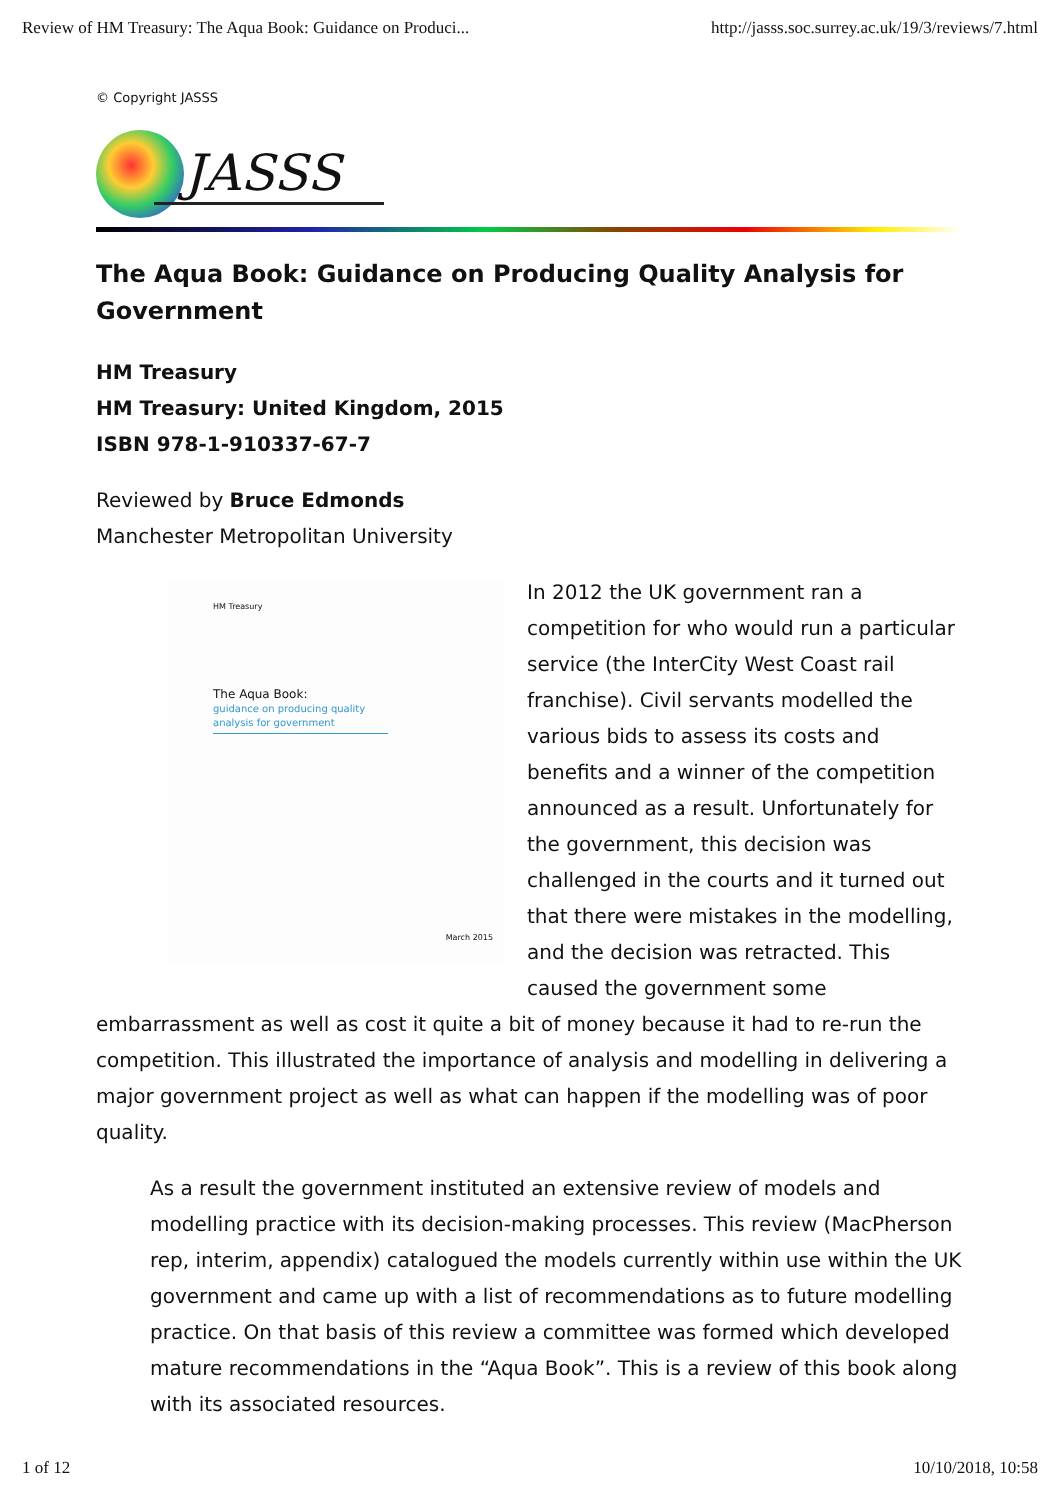Review of HM Treasury: The Aqua Book: Guidance on Produci... http://jasss.soc.surrey.ac.uk/19/3/reviews/7.html
© Copyright JASSS
JASSS
The Aqua Book: Guidance on Producing Quality Analysis for Government
HM Treasury
HM Treasury: United Kingdom, 2015
ISBN 978-1-910337-67-7
Reviewed by Bruce Edmonds
Manchester Metropolitan University
HM Treasury
The Aqua Book:
guidance on producing quality analysis for government
March 2015
In 2012 the UK government ran a competition for who would run a particular service (the InterCity West Coast rail franchise). Civil servants modelled the various bids to assess its costs and benefits and a winner of the competition announced as a result. Unfortunately for the government, this decision was challenged in the courts and it turned out that there were mistakes in the modelling, and the decision was retracted. This caused the government some embarrassment as well as cost it quite a bit of money because it had to re-run the competition. This illustrated the importance of analysis and modelling in delivering a major government project as well as what can happen if the modelling was of poor quality.
As a result the government instituted an extensive review of models and modelling practice with its decision-making processes. This review (MacPherson rep, interim, appendix) catalogued the models currently within use within the UK government and came up with a list of recommendations as to future modelling practice. On that basis of this review a committee was formed which developed mature recommendations in the “Aqua Book”. This is a review of this book along with its associated resources.
1 of 12 10/10/2018, 10:58